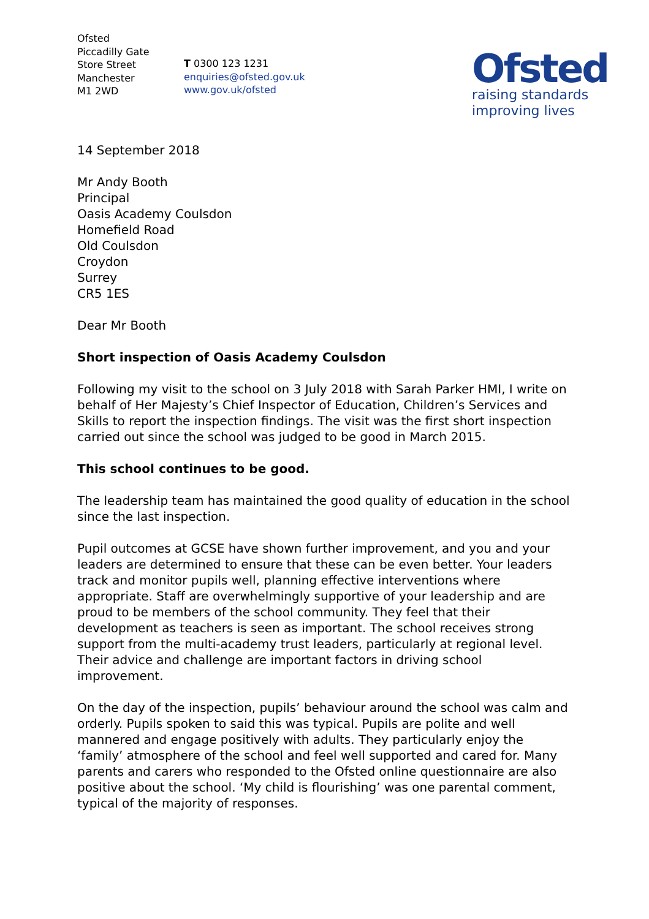Ofsted
Piccadilly Gate
Store Street
Manchester
M1 2WD
T 0300 123 1231
enquiries@ofsted.gov.uk
www.gov.uk/ofsted
Ofsted
raising standards
improving lives
14 September 2018
Mr Andy Booth
Principal
Oasis Academy Coulsdon
Homefield Road
Old Coulsdon
Croydon
Surrey
CR5 1ES
Dear Mr Booth
Short inspection of Oasis Academy Coulsdon
Following my visit to the school on 3 July 2018 with Sarah Parker HMI, I write on behalf of Her Majesty’s Chief Inspector of Education, Children’s Services and Skills to report the inspection findings. The visit was the first short inspection carried out since the school was judged to be good in March 2015.
This school continues to be good.
The leadership team has maintained the good quality of education in the school since the last inspection.
Pupil outcomes at GCSE have shown further improvement, and you and your leaders are determined to ensure that these can be even better. Your leaders track and monitor pupils well, planning effective interventions where appropriate. Staff are overwhelmingly supportive of your leadership and are proud to be members of the school community. They feel that their development as teachers is seen as important. The school receives strong support from the multi-academy trust leaders, particularly at regional level. Their advice and challenge are important factors in driving school improvement.
On the day of the inspection, pupils’ behaviour around the school was calm and orderly. Pupils spoken to said this was typical. Pupils are polite and well mannered and engage positively with adults. They particularly enjoy the ‘family’ atmosphere of the school and feel well supported and cared for. Many parents and carers who responded to the Ofsted online questionnaire are also positive about the school. ‘My child is flourishing’ was one parental comment, typical of the majority of responses.